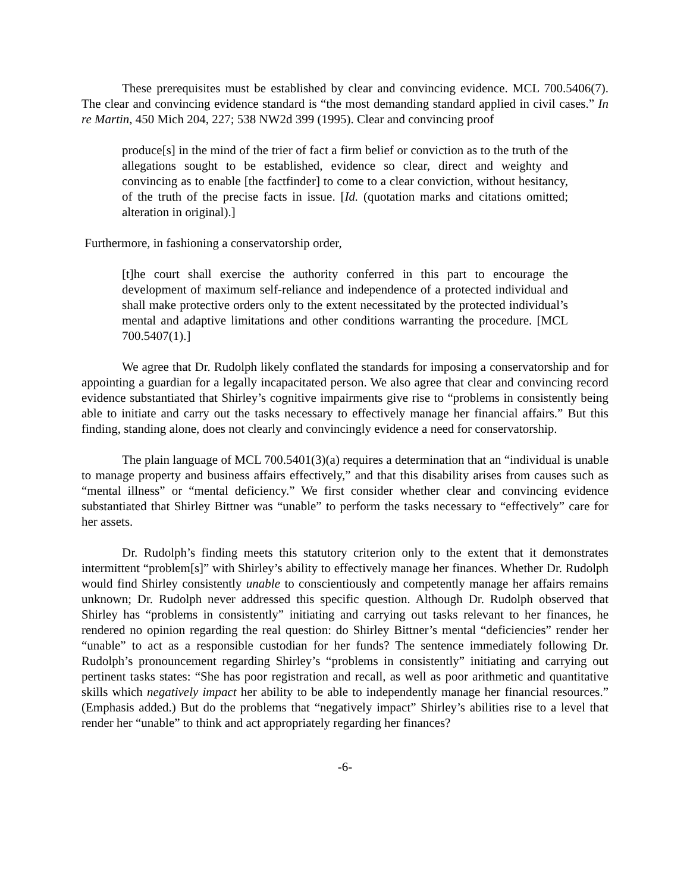These prerequisites must be established by clear and convincing evidence. MCL 700.5406(7). The clear and convincing evidence standard is “the most demanding standard applied in civil cases.” In re Martin, 450 Mich 204, 227; 538 NW2d 399 (1995). Clear and convincing proof
produce[s] in the mind of the trier of fact a firm belief or conviction as to the truth of the allegations sought to be established, evidence so clear, direct and weighty and convincing as to enable [the factfinder] to come to a clear conviction, without hesitancy, of the truth of the precise facts in issue. [Id. (quotation marks and citations omitted; alteration in original).]
Furthermore, in fashioning a conservatorship order,
[t]he court shall exercise the authority conferred in this part to encourage the development of maximum self-reliance and independence of a protected individual and shall make protective orders only to the extent necessitated by the protected individual’s mental and adaptive limitations and other conditions warranting the procedure. [MCL 700.5407(1).]
We agree that Dr. Rudolph likely conflated the standards for imposing a conservatorship and for appointing a guardian for a legally incapacitated person. We also agree that clear and convincing record evidence substantiated that Shirley’s cognitive impairments give rise to “problems in consistently being able to initiate and carry out the tasks necessary to effectively manage her financial affairs.” But this finding, standing alone, does not clearly and convincingly evidence a need for conservatorship.
The plain language of MCL 700.5401(3)(a) requires a determination that an “individual is unable to manage property and business affairs effectively,” and that this disability arises from causes such as “mental illness” or “mental deficiency.” We first consider whether clear and convincing evidence substantiated that Shirley Bittner was “unable” to perform the tasks necessary to “effectively” care for her assets.
Dr. Rudolph’s finding meets this statutory criterion only to the extent that it demonstrates intermittent “problem[s]” with Shirley’s ability to effectively manage her finances. Whether Dr. Rudolph would find Shirley consistently unable to conscientiously and competently manage her affairs remains unknown; Dr. Rudolph never addressed this specific question. Although Dr. Rudolph observed that Shirley has “problems in consistently” initiating and carrying out tasks relevant to her finances, he rendered no opinion regarding the real question: do Shirley Bittner’s mental “deficiencies” render her “unable” to act as a responsible custodian for her funds? The sentence immediately following Dr. Rudolph’s pronouncement regarding Shirley’s “problems in consistently” initiating and carrying out pertinent tasks states: “She has poor registration and recall, as well as poor arithmetic and quantitative skills which negatively impact her ability to be able to independently manage her financial resources.” (Emphasis added.) But do the problems that “negatively impact” Shirley’s abilities rise to a level that render her “unable” to think and act appropriately regarding her finances?
-6-